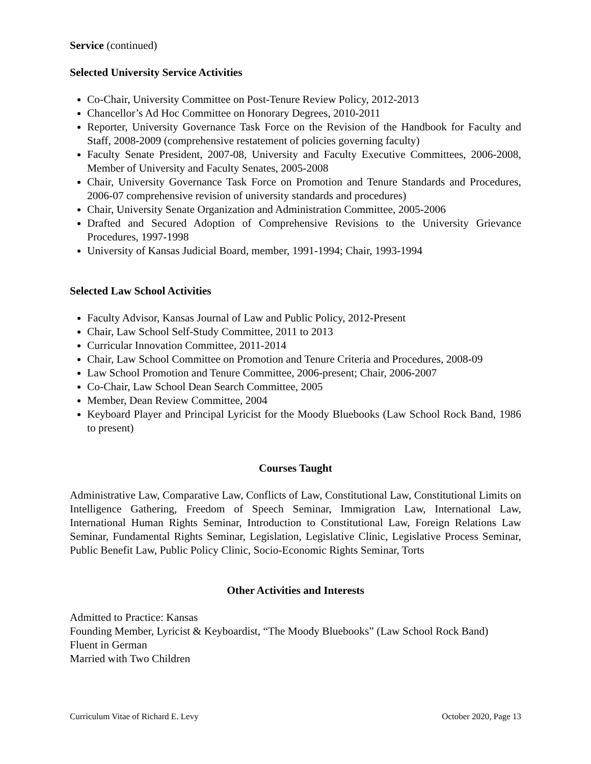Service (continued)
Selected University Service Activities
Co-Chair, University Committee on Post-Tenure Review Policy, 2012-2013
Chancellor’s Ad Hoc Committee on Honorary Degrees, 2010-2011
Reporter, University Governance Task Force on the Revision of the Handbook for Faculty and Staff, 2008-2009 (comprehensive restatement of policies governing faculty)
Faculty Senate President, 2007-08, University and Faculty Executive Committees, 2006-2008, Member of University and Faculty Senates, 2005-2008
Chair, University Governance Task Force on Promotion and Tenure Standards and Procedures, 2006-07 comprehensive revision of university standards and procedures)
Chair, University Senate Organization and Administration Committee, 2005-2006
Drafted and Secured Adoption of Comprehensive Revisions to the University Grievance Procedures, 1997-1998
University of Kansas Judicial Board, member, 1991-1994; Chair, 1993-1994
Selected Law School Activities
Faculty Advisor, Kansas Journal of Law and Public Policy, 2012-Present
Chair, Law School Self-Study Committee, 2011 to 2013
Curricular Innovation Committee, 2011-2014
Chair, Law School Committee on Promotion and Tenure Criteria and Procedures, 2008-09
Law School Promotion and Tenure Committee, 2006-present; Chair, 2006-2007
Co-Chair, Law School Dean Search Committee, 2005
Member, Dean Review Committee, 2004
Keyboard Player and Principal Lyricist for the Moody Bluebooks (Law School Rock Band, 1986 to present)
Courses Taught
Administrative Law, Comparative Law, Conflicts of Law, Constitutional Law, Constitutional Limits on Intelligence Gathering, Freedom of Speech Seminar, Immigration Law, International Law, International Human Rights Seminar, Introduction to Constitutional Law, Foreign Relations Law Seminar, Fundamental Rights Seminar, Legislation, Legislative Clinic, Legislative Process Seminar, Public Benefit Law, Public Policy Clinic, Socio-Economic Rights Seminar, Torts
Other Activities and Interests
Admitted to Practice: Kansas
Founding Member, Lyricist & Keyboardist, “The Moody Bluebooks” (Law School Rock Band)
Fluent in German
Married with Two Children
Curriculum Vitae of Richard E. Levy October 2020, Page 13